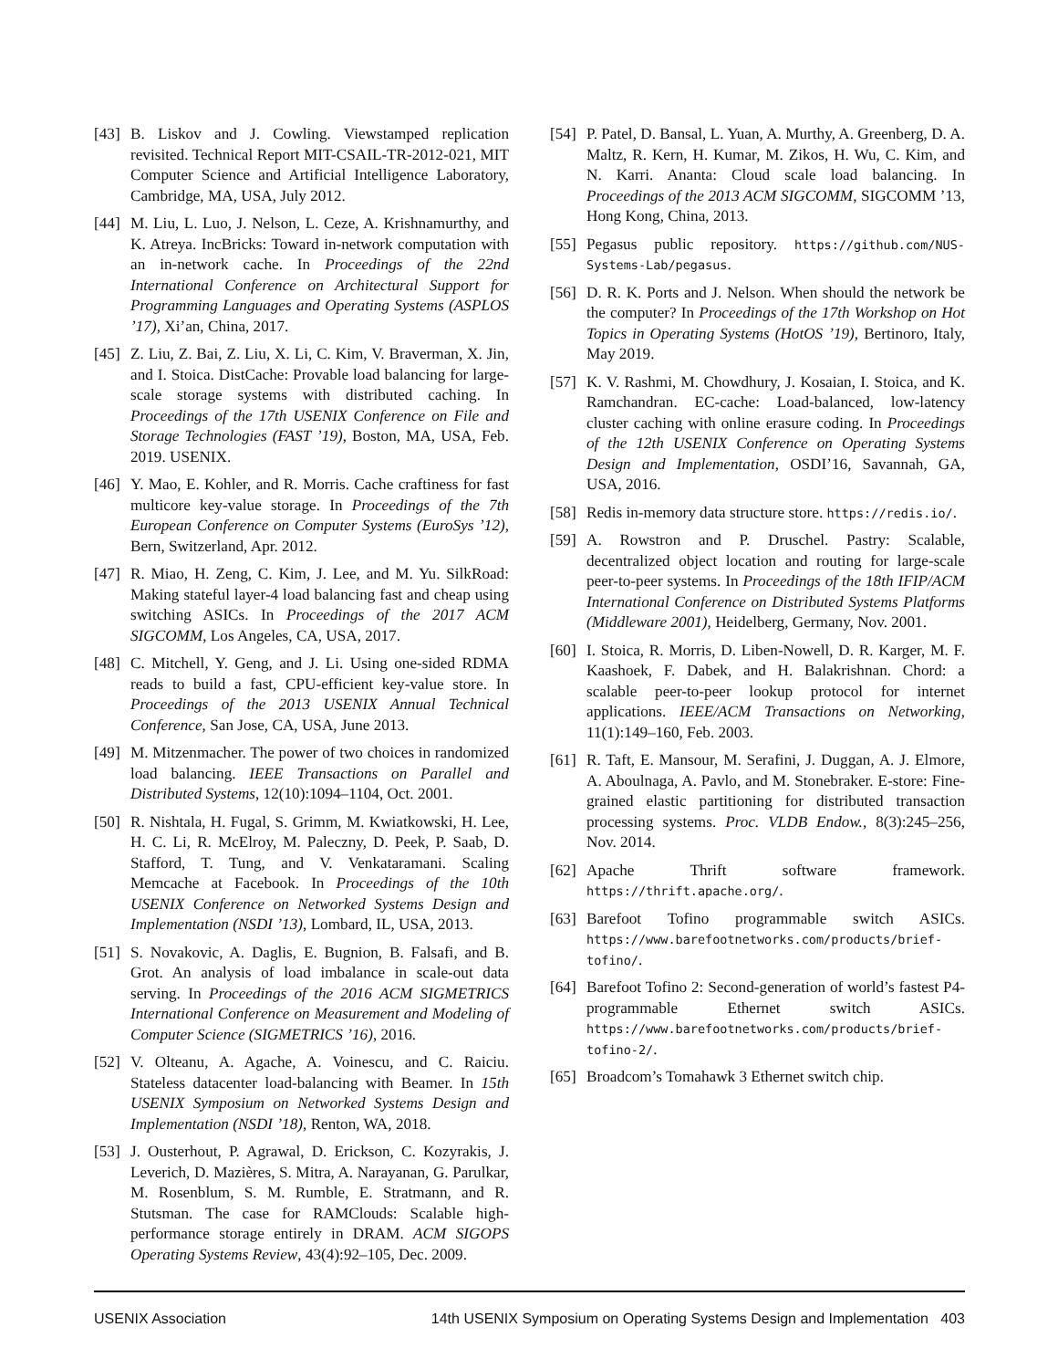[43] B. Liskov and J. Cowling. Viewstamped replication revisited. Technical Report MIT-CSAIL-TR-2012-021, MIT Computer Science and Artificial Intelligence Laboratory, Cambridge, MA, USA, July 2012.
[44] M. Liu, L. Luo, J. Nelson, L. Ceze, A. Krishnamurthy, and K. Atreya. IncBricks: Toward in-network computation with an in-network cache. In Proceedings of the 22nd International Conference on Architectural Support for Programming Languages and Operating Systems (ASPLOS ’17), Xi’an, China, 2017.
[45] Z. Liu, Z. Bai, Z. Liu, X. Li, C. Kim, V. Braverman, X. Jin, and I. Stoica. DistCache: Provable load balancing for large-scale storage systems with distributed caching. In Proceedings of the 17th USENIX Conference on File and Storage Technologies (FAST ’19), Boston, MA, USA, Feb. 2019. USENIX.
[46] Y. Mao, E. Kohler, and R. Morris. Cache craftiness for fast multicore key-value storage. In Proceedings of the 7th European Conference on Computer Systems (EuroSys ’12), Bern, Switzerland, Apr. 2012.
[47] R. Miao, H. Zeng, C. Kim, J. Lee, and M. Yu. SilkRoad: Making stateful layer-4 load balancing fast and cheap using switching ASICs. In Proceedings of the 2017 ACM SIGCOMM, Los Angeles, CA, USA, 2017.
[48] C. Mitchell, Y. Geng, and J. Li. Using one-sided RDMA reads to build a fast, CPU-efficient key-value store. In Proceedings of the 2013 USENIX Annual Technical Conference, San Jose, CA, USA, June 2013.
[49] M. Mitzenmacher. The power of two choices in randomized load balancing. IEEE Transactions on Parallel and Distributed Systems, 12(10):1094–1104, Oct. 2001.
[50] R. Nishtala, H. Fugal, S. Grimm, M. Kwiatkowski, H. Lee, H. C. Li, R. McElroy, M. Paleczny, D. Peek, P. Saab, D. Stafford, T. Tung, and V. Venkataramani. Scaling Memcache at Facebook. In Proceedings of the 10th USENIX Conference on Networked Systems Design and Implementation (NSDI ’13), Lombard, IL, USA, 2013.
[51] S. Novakovic, A. Daglis, E. Bugnion, B. Falsafi, and B. Grot. An analysis of load imbalance in scale-out data serving. In Proceedings of the 2016 ACM SIGMETRICS International Conference on Measurement and Modeling of Computer Science (SIGMETRICS ’16), 2016.
[52] V. Olteanu, A. Agache, A. Voinescu, and C. Raiciu. Stateless datacenter load-balancing with Beamer. In 15th USENIX Symposium on Networked Systems Design and Implementation (NSDI ’18), Renton, WA, 2018.
[53] J. Ousterhout, P. Agrawal, D. Erickson, C. Kozyrakis, J. Leverich, D. Mazières, S. Mitra, A. Narayanan, G. Parulkar, M. Rosenblum, S. M. Rumble, E. Stratmann, and R. Stutsman. The case for RAMClouds: Scalable high-performance storage entirely in DRAM. ACM SIGOPS Operating Systems Review, 43(4):92–105, Dec. 2009.
[54] P. Patel, D. Bansal, L. Yuan, A. Murthy, A. Greenberg, D. A. Maltz, R. Kern, H. Kumar, M. Zikos, H. Wu, C. Kim, and N. Karri. Ananta: Cloud scale load balancing. In Proceedings of the 2013 ACM SIGCOMM, SIGCOMM ’13, Hong Kong, China, 2013.
[55] Pegasus public repository. https://github.com/NUS-Systems-Lab/pegasus.
[56] D. R. K. Ports and J. Nelson. When should the network be the computer? In Proceedings of the 17th Workshop on Hot Topics in Operating Systems (HotOS ’19), Bertinoro, Italy, May 2019.
[57] K. V. Rashmi, M. Chowdhury, J. Kosaian, I. Stoica, and K. Ramchandran. EC-cache: Load-balanced, low-latency cluster caching with online erasure coding. In Proceedings of the 12th USENIX Conference on Operating Systems Design and Implementation, OSDI’16, Savannah, GA, USA, 2016.
[58] Redis in-memory data structure store. https://redis.io/.
[59] A. Rowstron and P. Druschel. Pastry: Scalable, decentralized object location and routing for large-scale peer-to-peer systems. In Proceedings of the 18th IFIP/ACM International Conference on Distributed Systems Platforms (Middleware 2001), Heidelberg, Germany, Nov. 2001.
[60] I. Stoica, R. Morris, D. Liben-Nowell, D. R. Karger, M. F. Kaashoek, F. Dabek, and H. Balakrishnan. Chord: a scalable peer-to-peer lookup protocol for internet applications. IEEE/ACM Transactions on Networking, 11(1):149–160, Feb. 2003.
[61] R. Taft, E. Mansour, M. Serafini, J. Duggan, A. J. Elmore, A. Aboulnaga, A. Pavlo, and M. Stonebraker. E-store: Fine-grained elastic partitioning for distributed transaction processing systems. Proc. VLDB Endow., 8(3):245–256, Nov. 2014.
[62] Apache Thrift software framework. https://thrift.apache.org/.
[63] Barefoot Tofino programmable switch ASICs. https://www.barefootnetworks.com/products/brief-tofino/.
[64] Barefoot Tofino 2: Second-generation of world’s fastest P4-programmable Ethernet switch ASICs. https://www.barefootnetworks.com/products/brief-tofino-2/.
[65] Broadcom’s Tomahawk 3 Ethernet switch chip.
USENIX Association 14th USENIX Symposium on Operating Systems Design and Implementation 403